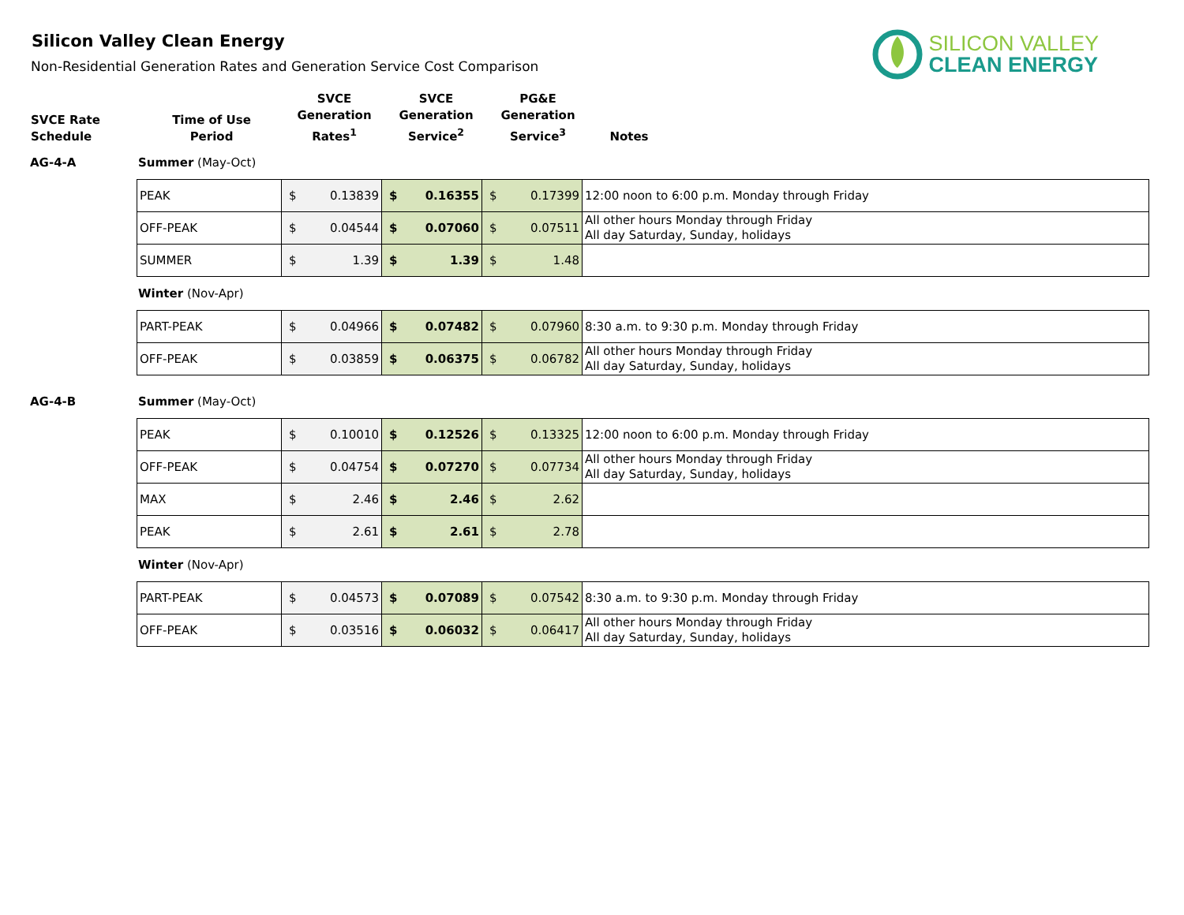Silicon Valley Clean Energy
Non-Residential Generation Rates and Generation Service Cost Comparison
SILICON VALLEY
CLEAN ENERGY
| SVCE Rate Schedule | Time of Use Period | SVCE Generation Rates<sup>1</sup> | SVCE Generation Service<sup>2</sup> | PG&E Generation Service<sup>3</sup> | Notes |
| --- | --- | --- | --- | --- | --- |
AG-4-A Summer (May-Oct)
| PEAK | $ 0.13839 | $ 0.16355 | $ 0.17399 | 12:00 noon to 6:00 p.m. Monday through Friday |
| OFF-PEAK | $ 0.04544 | $ 0.07060 | $ 0.07511 | All other hours Monday through Friday All day Saturday, Sunday, holidays |
| SUMMER | $ 1.39 | $ 1.39 | $ 1.48 | |
Winter (Nov-Apr)
| PART-PEAK | $ 0.04966 | $ 0.07482 | $ 0.07960 | 8:30 a.m. to 9:30 p.m. Monday through Friday |
| OFF-PEAK | $ 0.03859 | $ 0.06375 | $ 0.06782 | All other hours Monday through Friday All day Saturday, Sunday, holidays |
AG-4-B Summer (May-Oct)
| PEAK | $ 0.10010 | $ 0.12526 | $ 0.13325 | 12:00 noon to 6:00 p.m. Monday through Friday |
| OFF-PEAK | $ 0.04754 | $ 0.07270 | $ 0.07734 | All other hours Monday through Friday All day Saturday, Sunday, holidays |
| MAX | $ 2.46 | $ 2.46 | $ 2.62 | |
| PEAK | $ 2.61 | $ 2.61 | $ 2.78 | |
Winter (Nov-Apr)
| PART-PEAK | $ 0.04573 | $ 0.07089 | $ 0.07542 | 8:30 a.m. to 9:30 p.m. Monday through Friday |
| OFF-PEAK | $ 0.03516 | $ 0.06032 | $ 0.06417 | All other hours Monday through Friday All day Saturday, Sunday, holidays |